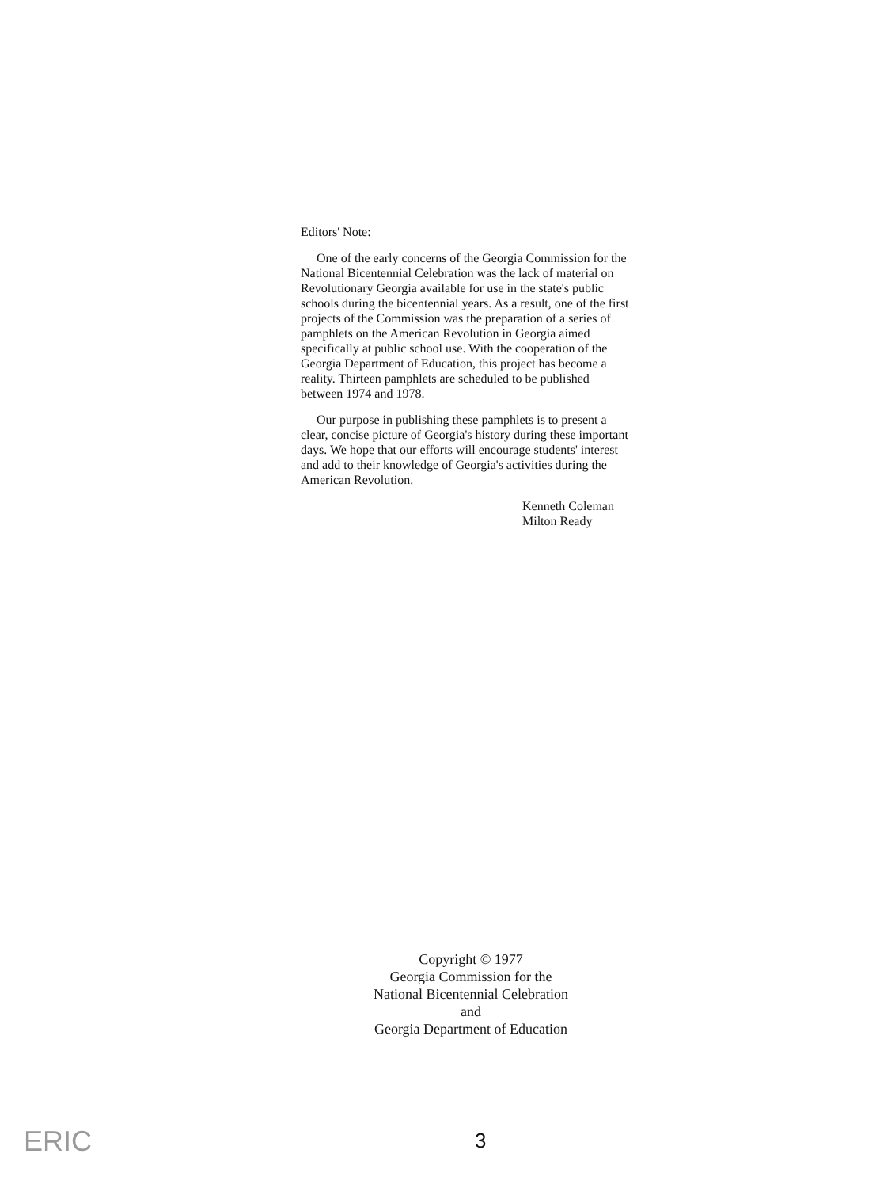Editors' Note:
One of the early concerns of the Georgia Commission for the National Bicentennial Celebration was the lack of material on Revolutionary Georgia available for use in the state's public schools during the bicentennial years. As a result, one of the first projects of the Commission was the preparation of a series of pamphlets on the American Revolution in Georgia aimed specifically at public school use. With the cooperation of the Georgia Department of Education, this project has become a reality. Thirteen pamphlets are scheduled to be published between 1974 and 1978.
Our purpose in publishing these pamphlets is to present a clear, concise picture of Georgia's history during these important days. We hope that our efforts will encourage students' interest and add to their knowledge of Georgia's activities during the American Revolution.
Kenneth Coleman
Milton Ready
Copyright © 1977
Georgia Commission for the
National Bicentennial Celebration
and
Georgia Department of Education
ERIC 3